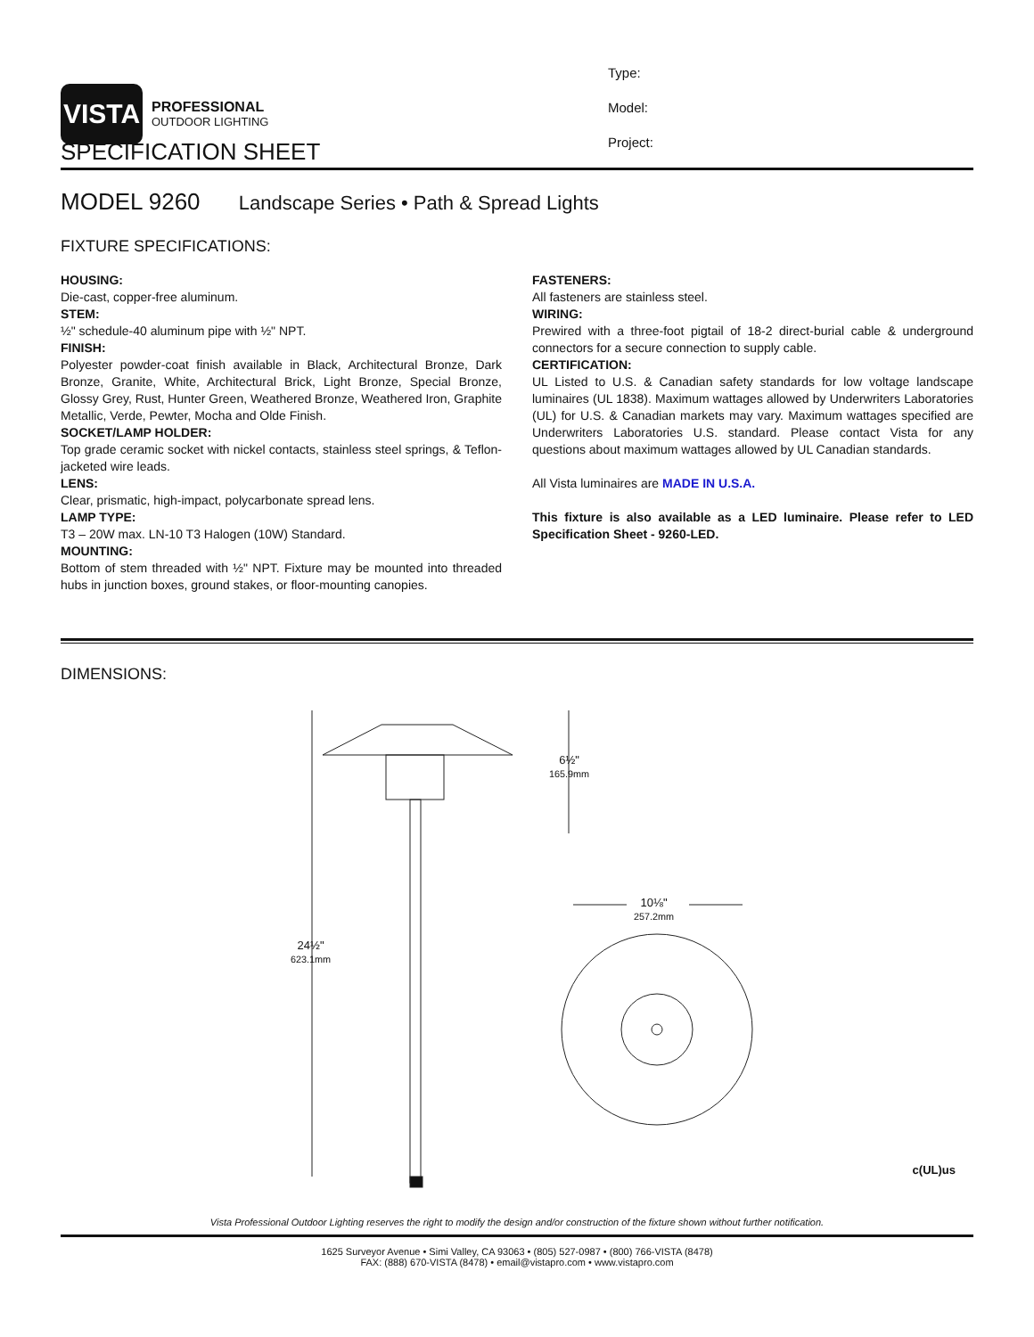VISTA
PROFESSIONAL
OUTDOOR LIGHTING
Type:
Model:
Project:
SPECIFICATION SHEET
MODEL 9260 Landscape Series • Path & Spread Lights
FIXTURE SPECIFICATIONS:
HOUSING:
Die-cast, copper-free aluminum.
STEM:
½" schedule-40 aluminum pipe with ½" NPT.
FINISH:
Polyester powder-coat finish available in Black, Architectural Bronze, Dark Bronze, Granite, White, Architectural Brick, Light Bronze, Special Bronze, Glossy Grey, Rust, Hunter Green, Weathered Bronze, Weathered Iron, Graphite Metallic, Verde, Pewter, Mocha and Olde Finish.
SOCKET/LAMP HOLDER:
Top grade ceramic socket with nickel contacts, stainless steel springs, & Teflon-jacketed wire leads.
LENS:
Clear, prismatic, high-impact, polycarbonate spread lens.
LAMP TYPE:
T3 – 20W max. LN-10 T3 Halogen (10W) Standard.
MOUNTING:
Bottom of stem threaded with ½" NPT. Fixture may be mounted into threaded hubs in junction boxes, ground stakes, or floor-mounting canopies.
FASTENERS:
All fasteners are stainless steel.
WIRING:
Prewired with a three-foot pigtail of 18-2 direct-burial cable & underground connectors for a secure connection to supply cable.
CERTIFICATION:
UL Listed to U.S. & Canadian safety standards for low voltage landscape luminaires (UL 1838). Maximum wattages allowed by Underwriters Laboratories (UL) for U.S. & Canadian markets may vary. Maximum wattages specified are Underwriters Laboratories U.S. standard. Please contact Vista for any questions about maximum wattages allowed by UL Canadian standards.
All Vista luminaires are MADE IN U.S.A.
This fixture is also available as a LED luminaire. Please refer to LED Specification Sheet - 9260-LED.
DIMENSIONS:
24½"
623.1mm
6½"
165.9mm
10⅛"
257.2mm
c(UL)us
Vista Professional Outdoor Lighting reserves the right to modify the design and/or construction of the fixture shown without further notification.
1625 Surveyor Avenue • Simi Valley, CA 93063 • (805) 527-0987 • (800) 766-VISTA (8478)
FAX: (888) 670-VISTA (8478) • email@vistapro.com • www.vistapro.com